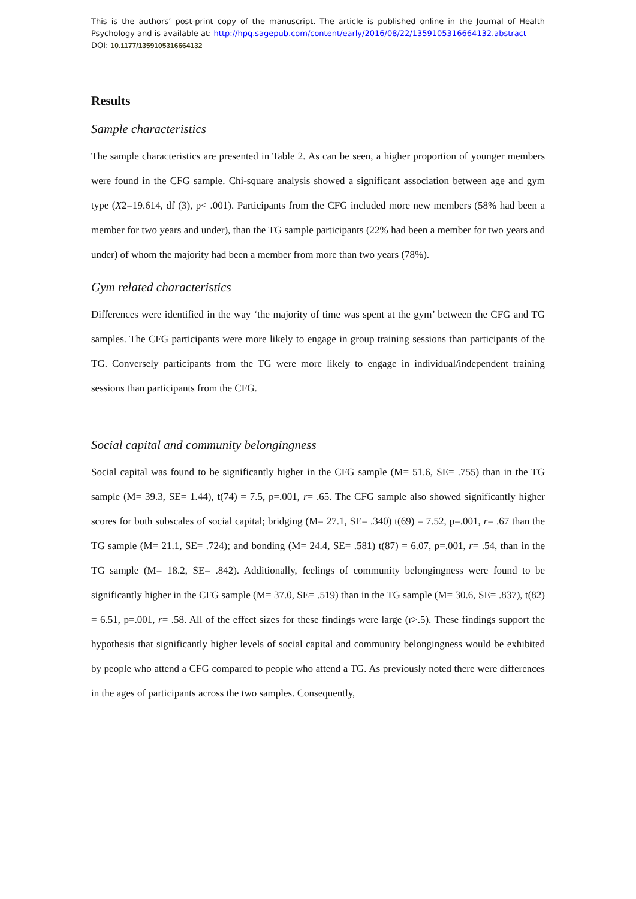This is the authors’ post-print copy of the manuscript. The article is published online in the Journal of Health Psychology and is available at: http://hpq.sagepub.com/content/early/2016/08/22/1359105316664132.abstract
DOI: 10.1177/1359105316664132
Results
Sample characteristics
The sample characteristics are presented in Table 2. As can be seen, a higher proportion of younger members were found in the CFG sample. Chi-square analysis showed a significant association between age and gym type (X2=19.614, df (3), p< .001). Participants from the CFG included more new members (58% had been a member for two years and under), than the TG sample participants (22% had been a member for two years and under) of whom the majority had been a member from more than two years (78%).
Gym related characteristics
Differences were identified in the way ‘the majority of time was spent at the gym’ between the CFG and TG samples. The CFG participants were more likely to engage in group training sessions than participants of the TG. Conversely participants from the TG were more likely to engage in individual/independent training sessions than participants from the CFG.
Social capital and community belongingness
Social capital was found to be significantly higher in the CFG sample (M= 51.6, SE= .755) than in the TG sample (M= 39.3, SE= 1.44), t(74) = 7.5, p=.001, r= .65. The CFG sample also showed significantly higher scores for both subscales of social capital; bridging (M= 27.1, SE= .340) t(69) = 7.52, p=.001, r= .67 than the TG sample (M= 21.1, SE= .724); and bonding (M= 24.4, SE= .581) t(87) = 6.07, p=.001, r= .54, than in the TG sample (M= 18.2, SE= .842). Additionally, feelings of community belongingness were found to be significantly higher in the CFG sample (M= 37.0, SE= .519) than in the TG sample (M= 30.6, SE= .837), t(82) = 6.51, p=.001, r= .58. All of the effect sizes for these findings were large (r>.5). These findings support the hypothesis that significantly higher levels of social capital and community belongingness would be exhibited by people who attend a CFG compared to people who attend a TG. As previously noted there were differences in the ages of participants across the two samples. Consequently,